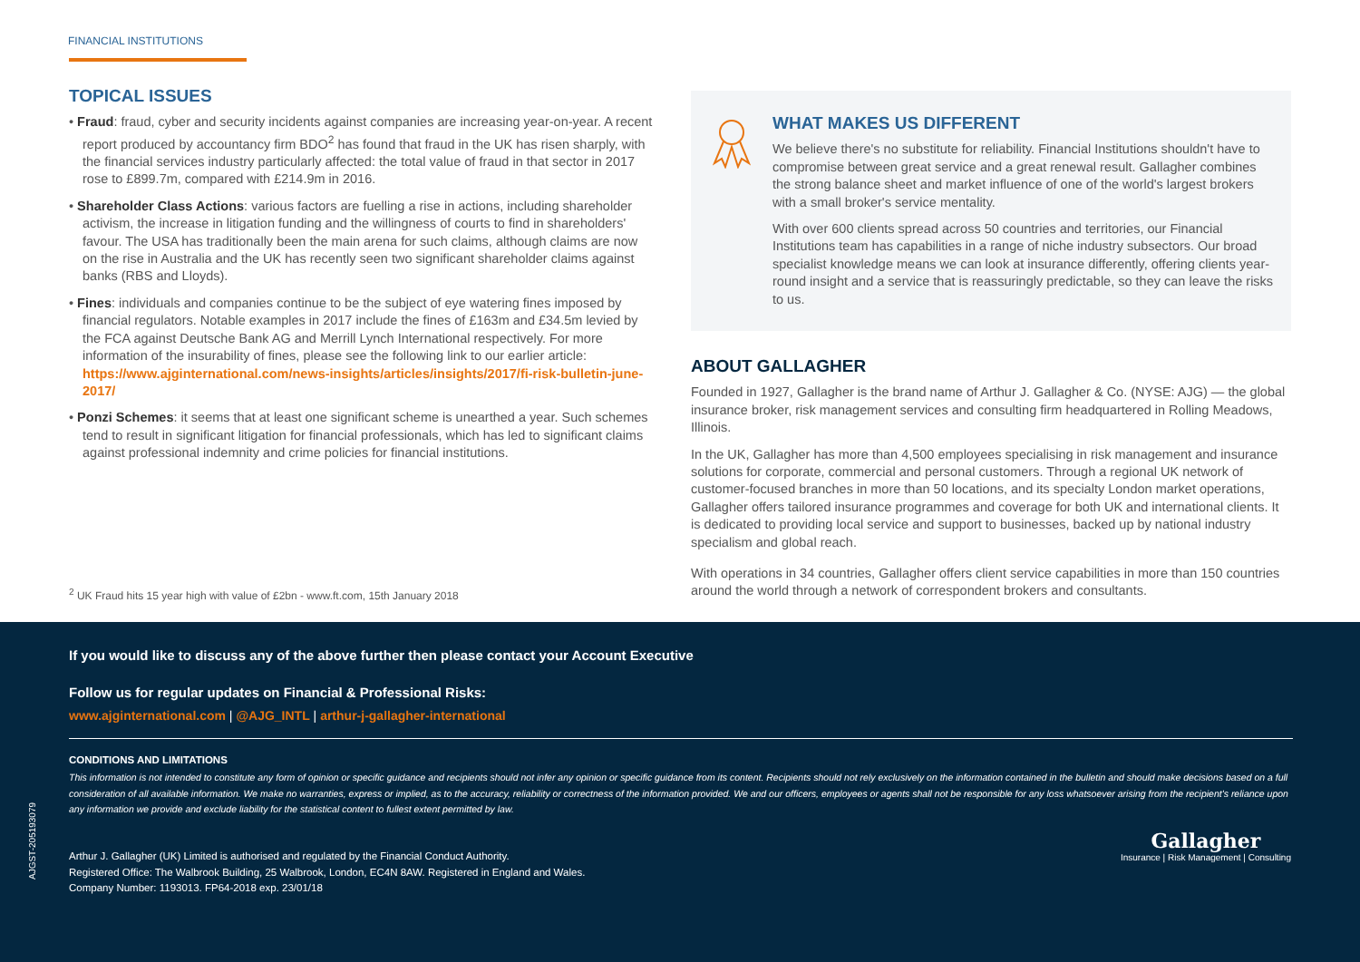FINANCIAL INSTITUTIONS
TOPICAL ISSUES
• Fraud: fraud, cyber and security incidents against companies are increasing year-on-year. A recent report produced by accountancy firm BDO<sup>2</sup> has found that fraud in the UK has risen sharply, with the financial services industry particularly affected: the total value of fraud in that sector in 2017 rose to £899.7m, compared with £214.9m in 2016.
• Shareholder Class Actions: various factors are fuelling a rise in actions, including shareholder activism, the increase in litigation funding and the willingness of courts to find in shareholders' favour. The USA has traditionally been the main arena for such claims, although claims are now on the rise in Australia and the UK has recently seen two significant shareholder claims against banks (RBS and Lloyds).
• Fines: individuals and companies continue to be the subject of eye watering fines imposed by financial regulators. Notable examples in 2017 include the fines of £163m and £34.5m levied by the FCA against Deutsche Bank AG and Merrill Lynch International respectively. For more information of the insurability of fines, please see the following link to our earlier article: https://www.ajginternational.com/news-insights/articles/insights/2017/fi-risk-bulletin-june-2017/
• Ponzi Schemes: it seems that at least one significant scheme is unearthed a year. Such schemes tend to result in significant litigation for financial professionals, which has led to significant claims against professional indemnity and crime policies for financial institutions.
<sup>2</sup> UK Fraud hits 15 year high with value of £2bn - www.ft.com, 15th January 2018
WHAT MAKES US DIFFERENT
We believe there's no substitute for reliability. Financial Institutions shouldn't have to compromise between great service and a great renewal result. Gallagher combines the strong balance sheet and market influence of one of the world's largest brokers with a small broker's service mentality.
With over 600 clients spread across 50 countries and territories, our Financial Institutions team has capabilities in a range of niche industry subsectors. Our broad specialist knowledge means we can look at insurance differently, offering clients year-round insight and a service that is reassuringly predictable, so they can leave the risks to us.
ABOUT GALLAGHER
Founded in 1927, Gallagher is the brand name of Arthur J. Gallagher & Co. (NYSE: AJG) — the global insurance broker, risk management services and consulting firm headquartered in Rolling Meadows, Illinois.
In the UK, Gallagher has more than 4,500 employees specialising in risk management and insurance solutions for corporate, commercial and personal customers. Through a regional UK network of customer-focused branches in more than 50 locations, and its specialty London market operations, Gallagher offers tailored insurance programmes and coverage for both UK and international clients. It is dedicated to providing local service and support to businesses, backed up by national industry specialism and global reach.
With operations in 34 countries, Gallagher offers client service capabilities in more than 150 countries around the world through a network of correspondent brokers and consultants.
If you would like to discuss any of the above further then please contact your Account Executive
Follow us for regular updates on Financial & Professional Risks:
www.ajginternational.com | @AJG_INTL | arthur-j-gallagher-international
CONDITIONS AND LIMITATIONS
This information is not intended to constitute any form of opinion or specific guidance and recipients should not infer any opinion or specific guidance from its content. Recipients should not rely exclusively on the information contained in the bulletin and should make decisions based on a full consideration of all available information. We make no warranties, express or implied, as to the accuracy, reliability or correctness of the information provided. We and our officers, employees or agents shall not be responsible for any loss whatsoever arising from the recipient's reliance upon any information we provide and exclude liability for the statistical content to fullest extent permitted by law.
Arthur J. Gallagher (UK) Limited is authorised and regulated by the Financial Conduct Authority.
Registered Office: The Walbrook Building, 25 Walbrook, London, EC4N 8AW. Registered in England and Wales.
Company Number: 1193013. FP64-2018 exp. 23/01/18
Gallagher
Insurance | Risk Management | Consulting
AJGST-205193079